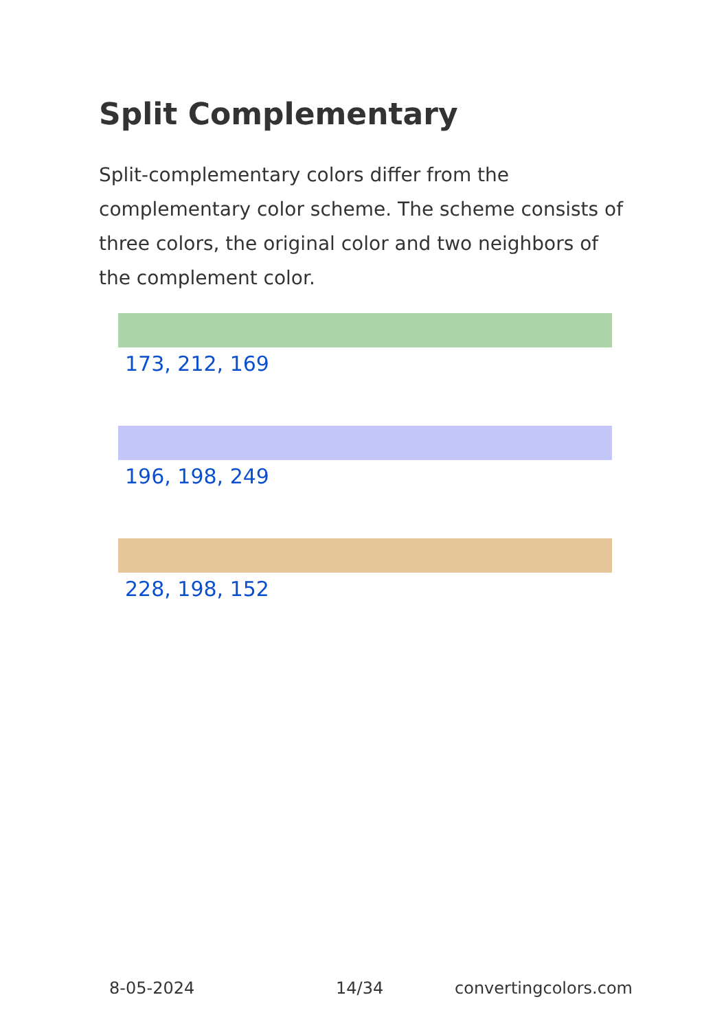Split Complementary
Split-complementary colors differ from the complementary color scheme. The scheme consists of three colors, the original color and two neighbors of the complement color.
173, 212, 169
196, 198, 249
228, 198, 152
8-05-2024 14/34 convertingcolors.com